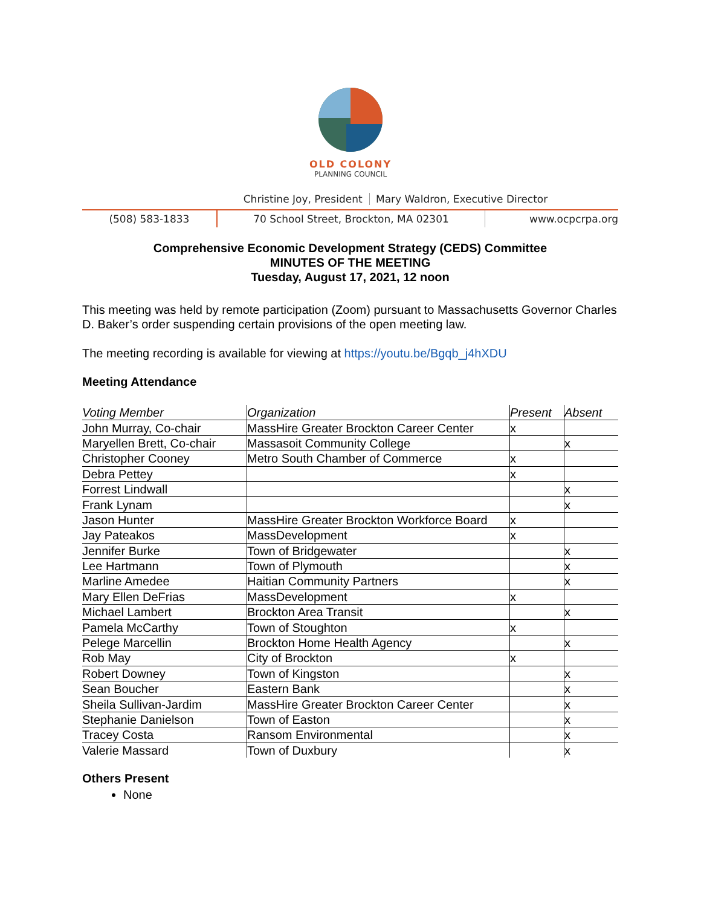OLD COLONY
PLANNING COUNCIL
Christine Joy, President Mary Waldron, Executive Director
(508) 583-1833 70 School Street, Brockton, MA 02301 www.ocpcrpa.org
Comprehensive Economic Development Strategy (CEDS) Committee
MINUTES OF THE MEETING
Tuesday, August 17, 2021, 12 noon
This meeting was held by remote participation (Zoom) pursuant to Massachusetts Governor Charles D. Baker’s order suspending certain provisions of the open meeting law.
The meeting recording is available for viewing at https://youtu.be/Bgqb_j4hXDU
Meeting Attendance
| Voting Member | Organization | Present | Absent |
| John Murray, Co-chair | MassHire Greater Brockton Career Center | x | |
| Maryellen Brett, Co-chair | Massasoit Community College | | x |
| Christopher Cooney | Metro South Chamber of Commerce | x | |
| Debra Pettey | | x | |
| Forrest Lindwall | | | x |
| Frank Lynam | | | x |
| Jason Hunter | MassHire Greater Brockton Workforce Board | x | |
| Jay Pateakos | MassDevelopment | x | |
| Jennifer Burke | Town of Bridgewater | | x |
| Lee Hartmann | Town of Plymouth | | x |
| Marline Amedee | Haitian Community Partners | | x |
| Mary Ellen DeFrias | MassDevelopment | x | |
| Michael Lambert | Brockton Area Transit | | x |
| Pamela McCarthy | Town of Stoughton | x | |
| Pelege Marcellin | Brockton Home Health Agency | | x |
| Rob May | City of Brockton | x | |
| Robert Downey | Town of Kingston | | x |
| Sean Boucher | Eastern Bank | | x |
| Sheila Sullivan-Jardim | MassHire Greater Brockton Career Center | | x |
| Stephanie Danielson | Town of Easton | | x |
| Tracey Costa | Ransom Environmental | | x |
| Valerie Massard | Town of Duxbury | | x |
Others Present
None